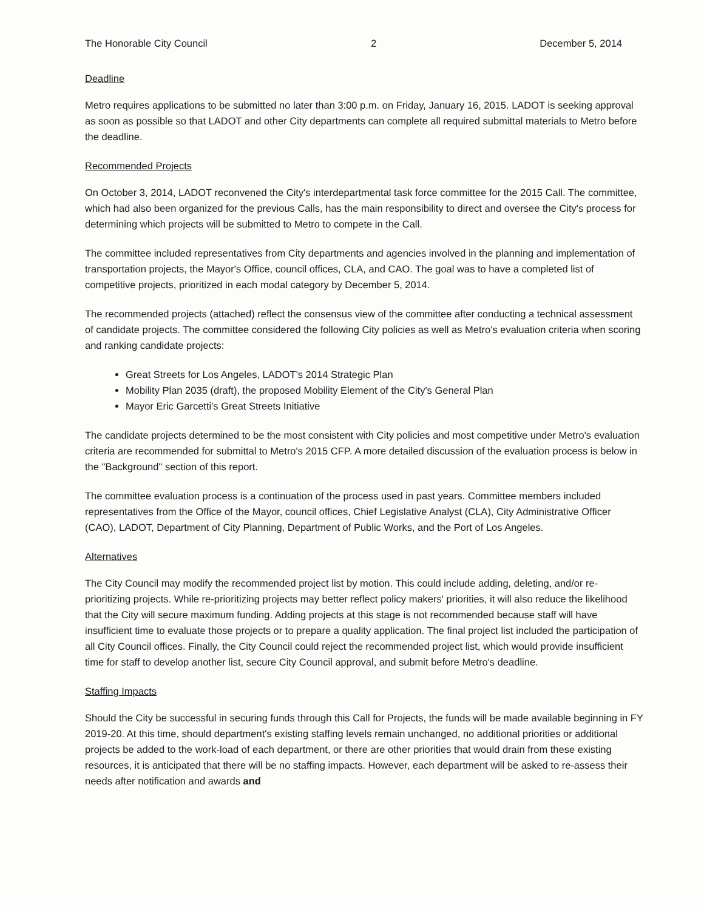The Honorable City Council 2 December 5, 2014
Deadline
Metro requires applications to be submitted no later than 3:00 p.m. on Friday, January 16, 2015. LADOT is seeking approval as soon as possible so that LADOT and other City departments can complete all required submittal materials to Metro before the deadline.
Recommended Projects
On October 3, 2014, LADOT reconvened the City's interdepartmental task force committee for the 2015 Call. The committee, which had also been organized for the previous Calls, has the main responsibility to direct and oversee the City's process for determining which projects will be submitted to Metro to compete in the Call.
The committee included representatives from City departments and agencies involved in the planning and implementation of transportation projects, the Mayor's Office, council offices, CLA, and CAO. The goal was to have a completed list of competitive projects, prioritized in each modal category by December 5, 2014.
The recommended projects (attached) reflect the consensus view of the committee after conducting a technical assessment of candidate projects. The committee considered the following City policies as well as Metro's evaluation criteria when scoring and ranking candidate projects:
Great Streets for Los Angeles, LADOT's 2014 Strategic Plan
Mobility Plan 2035 (draft), the proposed Mobility Element of the City's General Plan
Mayor Eric Garcetti's Great Streets Initiative
The candidate projects determined to be the most consistent with City policies and most competitive under Metro's evaluation criteria are recommended for submittal to Metro's 2015 CFP. A more detailed discussion of the evaluation process is below in the "Background" section of this report.
The committee evaluation process is a continuation of the process used in past years. Committee members included representatives from the Office of the Mayor, council offices, Chief Legislative Analyst (CLA), City Administrative Officer (CAO), LADOT, Department of City Planning, Department of Public Works, and the Port of Los Angeles.
Alternatives
The City Council may modify the recommended project list by motion. This could include adding, deleting, and/or re-prioritizing projects. While re-prioritizing projects may better reflect policy makers' priorities, it will also reduce the likelihood that the City will secure maximum funding. Adding projects at this stage is not recommended because staff will have insufficient time to evaluate those projects or to prepare a quality application. The final project list included the participation of all City Council offices. Finally, the City Council could reject the recommended project list, which would provide insufficient time for staff to develop another list, secure City Council approval, and submit before Metro's deadline.
Staffing Impacts
Should the City be successful in securing funds through this Call for Projects, the funds will be made available beginning in FY 2019-20. At this time, should department's existing staffing levels remain unchanged, no additional priorities or additional projects be added to the work-load of each department, or there are other priorities that would drain from these existing resources, it is anticipated that there will be no staffing impacts. However, each department will be asked to re-assess their needs after notification and awards and